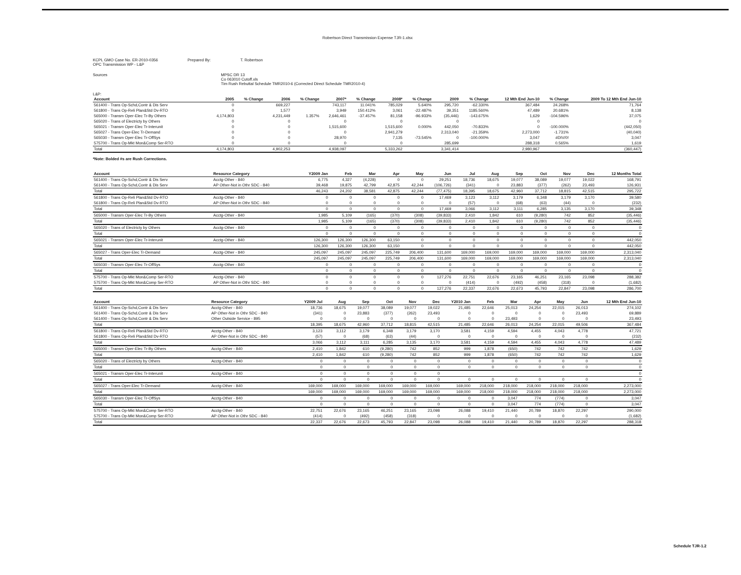Robertson Direct Transmission Expense TJR-1.xlsx
KCPL GMO Case No. ER-2010-0356
OPC Transmission WP - L&P
Prepared By: T. Robertson
Sources MPSC DR 13
Co 063010 Cutoff.xls
Tim Rush Rebuttal Schedule TMR2010-6 (Corrected Direct Schedule TMR2010-4)
L&P:
| Account | | 2005 | % Change | 2006 | % Change | 2007* | % Change | 2008* | % Change | 2009 | % Change | 12 Mth End Jun-10 | % Change | 2009 To 12 Mth End Jun-10 |
| --- | --- | --- | --- | --- | --- | --- | --- | --- | --- | --- | --- | --- | --- | --- |
| 561400 - Trans Op-Schd,Contr & Dis Serv | | 0 | | 669,227 | | 743,117 | 11.041% | 785,029 | 5.640% | 295,720 | -62.330% | 367,484 | 24.268% | 71,764 |
| 561800 - Trans Op-Reli Plan&Std Dv-RTO | | 0 | | 1,577 | | 3,949 | 150.412% | 3,061 | -22.487% | 39,351 | 1185.560% | 47,489 | 20.681% | 8,138 |
| 565000 - Transm Oper-Elec Tr-By Others | | 4,174,803 | | 4,231,449 | 1.357% | 2,646,461 | -37.457% | 81,158 | -96.933% | (35,446) | -143.675% | 1,629 | -104.596% | 37,075 |
| 565020 - Trans of Electricty by Others | | 0 | | 0 | | 0 | | 0 | | 0 | | 0 | | 0 |
| 565021 - Transm Oper-Elec Tr-Interunit | | 0 | | 0 | | 1,515,600 | | 1,515,600 | 0.000% | 442,050 | -70.833% | 0 | -100.000% | (442,050) |
| 565027 - Trans Oper-Elec Tr-Demand | | 0 | | 0 | | 0 | | 2,941,279 | | 2,313,040 | -21.359% | 2,273,000 | -1.731% | (40,040) |
| 565030 - Transm Oper-Elec Tr-OffSys | | 0 | | 0 | | 28,970 | | 7,135 | -73.545% | 0 | -100.000% | 3,047 | #DIV/0! | 3,047 |
| 575700 - Trans Op-Mkt Mon&Comp Ser-RTO | | 0 | | 0 | | 0 | | 0 | | 285,699 | | 288,318 | 0.565% | 1,619 |
| Total | | 4,174,803 | | 4,902,253 | | 4,938,097 | | 5,333,262 | | 3,341,414 | | 2,980,967 | | (360,447) |
*Note: Bolded #s are Rush Corrections.
| Account | Resource Category | Y2009 Jan | Feb | Mar | Apr | May | Jun | Jul | Aug | Sep | Oct | Nov | Dec | 12 Months Total |
| --- | --- | --- | --- | --- | --- | --- | --- | --- | --- | --- | --- | --- | --- | --- |
| 561400 - Trans Op-Schd,Contr & Dis Serv | Acctg-Other - 840 | 6,775 | 4,327 | (4,228) | 0 | 0 | 29,251 | 18,736 | 18,675 | 19,077 | 38,089 | 19,077 | 19,022 | 168,791 |
| 561400 - Trans Op-Schd,Contr & Dis Serv | AP Other-Not in Othr SDC - 840 | 39,468 | 19,875 | 42,799 | 42,875 | 42,244 | (106,726) | (341) | 0 | 23,883 | (377) | (262) | 23,493 | 126,931 |
| Total | | 46,243 | 24,202 | 38,581 | 42,875 | 42,244 | (77,475) | 18,395 | 18,675 | 42,960 | 37,712 | 18,815 | 42,515 | 295,722 |
| 561800 - Trans Op-Reli Plan&Std Dv-RTO | Acctg-Other - 840 | 0 | 0 | 0 | 0 | 0 | 17,469 | 3,123 | 3,112 | 3,179 | 6,348 | 3,179 | 3,170 | 39,580 |
| 561800 - Trans Op-Reli Plan&Std Dv-RTO | AP Other-Not in Othr SDC - 840 | 0 | 0 | 0 | 0 | 0 | 0 | (57) | 0 | (68) | (63) | (44) | 0 | (232) |
| Total | | 0 | 0 | 0 | 0 | 0 | 17,469 | 3,066 | 3,112 | 3,111 | 6,285 | 3,135 | 3,170 | 39,348 |
| 565000 - Transm Oper-Elec Tr-By Others | Acctg-Other - 840 | 1,985 | 5,109 | (165) | (370) | (308) | (39,833) | 2,410 | 1,842 | 610 | (9,280) | 742 | 852 | (35,446) |
| Total | | 1,985 | 5,109 | (165) | (370) | (308) | (39,833) | 2,410 | 1,842 | 610 | (9,280) | 742 | 852 | (35,446) |
| 565020 - Trans of Electricty by Others | Acctg-Other - 840 | 0 | 0 | 0 | 0 | 0 | 0 | 0 | 0 | 0 | 0 | 0 | 0 | 0 |
| Total | | 0 | 0 | 0 | 0 | 0 | 0 | 0 | 0 | 0 | 0 | 0 | 0 | 0 |
| 565021 - Transm Oper-Elec Tr-Interunit | Acctg-Other - 840 | 126,300 | 126,300 | 126,300 | 63,150 | 0 | 0 | 0 | 0 | 0 | 0 | 0 | 0 | 442,050 |
| Total | | 126,300 | 126,300 | 126,300 | 63,150 | 0 | 0 | 0 | 0 | 0 | 0 | 0 | 0 | 442,050 |
| 565027 - Trans Oper-Elec Tr-Demand | Acctg-Other - 840 | 245,097 | 245,097 | 245,097 | 225,749 | 206,400 | 131,600 | 169,000 | 169,000 | 169,000 | 169,000 | 169,000 | 169,000 | 2,313,040 |
| Total | | 245,097 | 245,097 | 245,097 | 225,749 | 206,400 | 131,600 | 169,000 | 169,000 | 169,000 | 169,000 | 169,000 | 169,000 | 2,313,040 |
| 565030 - Transm Oper-Elec Tr-OffSys | Acctg-Other - 840 | 0 | 0 | 0 | 0 | 0 | 0 | 0 | 0 | 0 | 0 | 0 | 0 | 0 |
| Total | | 0 | 0 | 0 | 0 | 0 | 0 | 0 | 0 | 0 | 0 | 0 | 0 | 0 |
| 575700 - Trans Op-Mkt Mon&Comp Ser-RTO | Acctg-Other - 840 | 0 | 0 | 0 | 0 | 0 | 127,276 | 22,751 | 22,676 | 23,165 | 46,251 | 23,165 | 23,098 | 288,382 |
| 575700 - Trans Op-Mkt Mon&Comp Ser-RTO | AP Other-Not in Othr SDC - 840 | 0 | 0 | 0 | 0 | 0 | 0 | (414) | 0 | (492) | (458) | (318) | 0 | (1,682) |
| Total | | 0 | 0 | 0 | 0 | 0 | 127,276 | 22,337 | 22,676 | 22,673 | 45,793 | 22,847 | 23,098 | 286,700 |
| Account | Resource Category | Y2009 Jul | Aug | Sep | Oct | Nov | Dec | Y2010 Jan | Feb | Mar | Apr | May | Jun | 12 Mth End Jun-10 |
| --- | --- | --- | --- | --- | --- | --- | --- | --- | --- | --- | --- | --- | --- | --- |
| 561400 - Trans Op-Schd,Contr & Dis Serv | Acctg-Other - 840 | 18,736 | 18,675 | 19,077 | 38,089 | 19,077 | 19,022 | 21,485 | 22,646 | 25,013 | 24,254 | 22,015 | 26,013 | 274,102 |
| 561400 - Trans Op-Schd,Contr & Dis Serv | AP Other-Not in Othr SDC - 840 | (341) | 0 | 23,883 | (377) | (262) | 23,493 | 0 | 0 | 0 | 0 | 0 | 23,493 | 69,889 |
| 561400 - Trans Op-Schd,Contr & Dis Serv | Other Outside Service - 895 | 0 | 0 | 0 | 0 | 0 | 0 | 0 | 0 | 23,493 | 0 | 0 | 0 | 23,493 |
| Total | | 18,395 | 18,675 | 42,960 | 37,712 | 18,815 | 42,515 | 21,485 | 22,646 | 26,013 | 24,254 | 22,015 | 49,506 | 367,484 |
| 561800 - Trans Op-Reli Plan&Std Dv-RTO | Acctg-Other - 840 | 3,123 | 3,112 | 3,179 | 6,348 | 3,179 | 3,170 | 3,581 | 4,159 | 4,594 | 4,455 | 4,043 | 4,778 | 47,721 |
| 561800 - Trans Op-Reli Plan&Std Dv-RTO | AP Other-Not in Othr SDC - 840 | (57) | 0 | (68) | (63) | (44) | 0 | 0 | 0 | 0 | 0 | 0 | 0 | (232) |
| Total | | 3,066 | 3,112 | 3,111 | 6,285 | 3,135 | 3,170 | 3,581 | 4,159 | 4,594 | 4,455 | 4,043 | 4,778 | 47,489 |
| 565000 - Transm Oper-Elec Tr-By Others | Acctg-Other - 840 | 2,410 | 1,842 | 610 | (9,280) | 742 | 852 | 999 | 1,878 | (650) | 742 | 742 | 742 | 1,629 |
| Total | | 2,410 | 1,842 | 610 | (9,280) | 742 | 852 | 999 | 1,878 | (650) | 742 | 742 | 742 | 1,629 |
| 565020 - Trans of Electricty by Others | Acctg-Other - 840 | 0 | 0 | 0 | 0 | 0 | 0 | 0 | 0 | 0 | 0 | 0 | 0 | 0 |
| Total | | 0 | 0 | 0 | 0 | 0 | 0 | 0 | 0 | 0 | 0 | 0 | 0 | 0 |
| 565021 - Transm Oper-Elec Tr-Interunit | Acctg-Other - 840 | 0 | 0 | 0 | 0 | 0 | 0 | | | | | | | 0 |
| Total | | 0 | 0 | 0 | 0 | 0 | 0 | 0 | 0 | 0 | 0 | 0 | 0 | 0 |
| 565027 - Trans Oper-Elec Tr-Demand | Acctg-Other - 840 | 169,000 | 169,000 | 169,000 | 169,000 | 169,000 | 169,000 | 169,000 | 218,000 | 218,000 | 218,000 | 218,000 | 218,000 | 2,273,000 |
| Total | | 169,000 | 169,000 | 169,000 | 169,000 | 169,000 | 169,000 | 169,000 | 218,000 | 218,000 | 218,000 | 218,000 | 218,000 | 2,273,000 |
| 565030 - Transm Oper-Elec Tr-OffSys | Acctg-Other - 840 | 0 | 0 | 0 | 0 | 0 | 0 | 0 | 0 | 3,047 | 774 | (774) | 0 | 3,047 |
| Total | | 0 | 0 | 0 | 0 | 0 | 0 | 0 | 0 | 3,047 | 774 | (774) | 0 | 3,047 |
| 575700 - Trans Op-Mkt Mon&Comp Ser-RTO | Acctg-Other - 840 | 22,751 | 22,676 | 23,165 | 46,251 | 23,165 | 23,098 | 26,088 | 19,410 | 21,440 | 20,789 | 18,870 | 22,297 | 290,000 |
| 575700 - Trans Op-Mkt Mon&Comp Ser-RTO | AP Other-Not in Othr SDC - 840 | (414) | 0 | (492) | (458) | (318) | 0 | 0 | 0 | 0 | 0 | 0 | 0 | (1,682) |
| Total | | 22,337 | 22,676 | 22,673 | 45,793 | 22,847 | 23,098 | 26,088 | 19,410 | 21,440 | 20,789 | 18,870 | 22,297 | 288,318 |
Schedule TJR-1.2